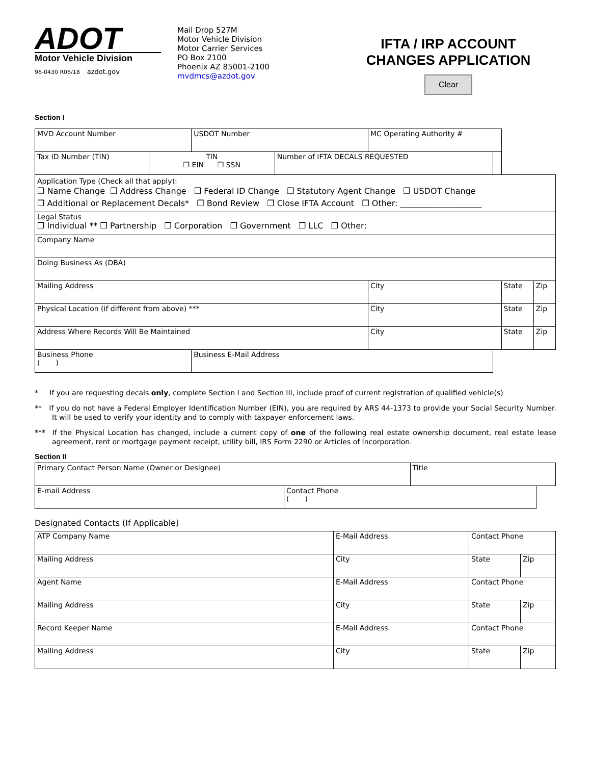ADOT
Motor Vehicle Division
96-0430 R06/18 azdot.gov
Mail Drop 527M
Motor Vehicle Division
Motor Carrier Services
PO Box 2100
Phoenix AZ 85001-2100
mvdmcs@azdot.gov
IFTA / IRP ACCOUNT
CHANGES APPLICATION
Clear
Section I
| MVD Account Number | | USDOT Number | | MC Operating Authority # | | | |
| Tax ID Number (TIN) | TIN ❒ EIN ❒ SSN | | Number of IFTA DECALS REQUESTED | | | | |
| Application Type (Check all that apply): ❒ Name Change ❒ Address Change ❒ Federal ID Change ❒ Statutory Agent Change ❒ USDOT Change ❒ Additional or Replacement Decals* ❒ Bond Review ❒ Close IFTA Account ❒ Other: ____________________ | | | | | | | |
| Legal Status ❒ Individual ** ❒ Partnership ❒ Corporation ❒ Government ❒ LLC ❒ Other: | | | | | | | |
| Company Name | | | | | | | |
| Doing Business As (DBA) | | | | | | | |
| Mailing Address | | | | City | | State | Zip |
| Physical Location (if different from above) *** | | | | City | | State | Zip |
| Address Where Records Will Be Maintained | | | | City | | State | Zip |
| Business Phone ( ) | | Business E-Mail Address | | | | | |
* If you are requesting decals only, complete Section I and Section III, include proof of current registration of qualified vehicle(s)
** If you do not have a Federal Employer Identification Number (EIN), you are required by ARS 44-1373 to provide your Social Security Number. It will be used to verify your identity and to comply with taxpayer enforcement laws.
*** If the Physical Location has changed, include a current copy of one of the following real estate ownership document, real estate lease agreement, rent or mortgage payment receipt, utility bill, IRS Form 2290 or Articles of Incorporation.
Section II
| Primary Contact Person Name (Owner or Designee) | | Title | |
| E-mail Address | Contact Phone ( ) | | |
Designated Contacts (If Applicable)
| ATP Company Name | E-Mail Address | Contact Phone | |
| Mailing Address | City | State | Zip |
| Agent Name | E-Mail Address | Contact Phone | |
| Mailing Address | City | State | Zip |
| Record Keeper Name | E-Mail Address | Contact Phone | |
| Mailing Address | City | State | Zip |